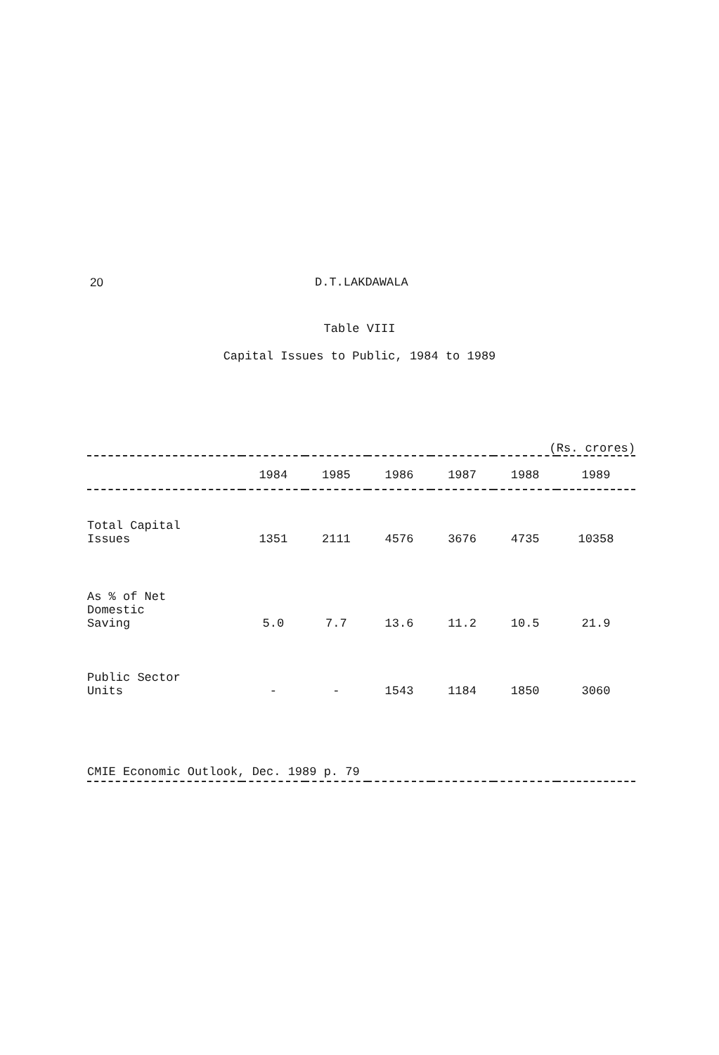20 D.T.LAKDAWALA
Table VIII
Capital Issues to Public, 1984 to 1989
(Rs. crores)
| | 1984 | 1985 | 1986 | 1987 | 1988 | 1989 |
| --- | --- | --- | --- | --- | --- | --- |
| Total Capital Issues | 1351 | 2111 | 4576 | 3676 | 4735 | 10358 |
| As % of Net Domestic Saving | 5.0 | 7.7 | 13.6 | 11.2 | 10.5 | 21.9 |
| Public Sector Units | - | - | 1543 | 1184 | 1850 | 3060 |
CMIE Economic Outlook, Dec. 1989 p. 79